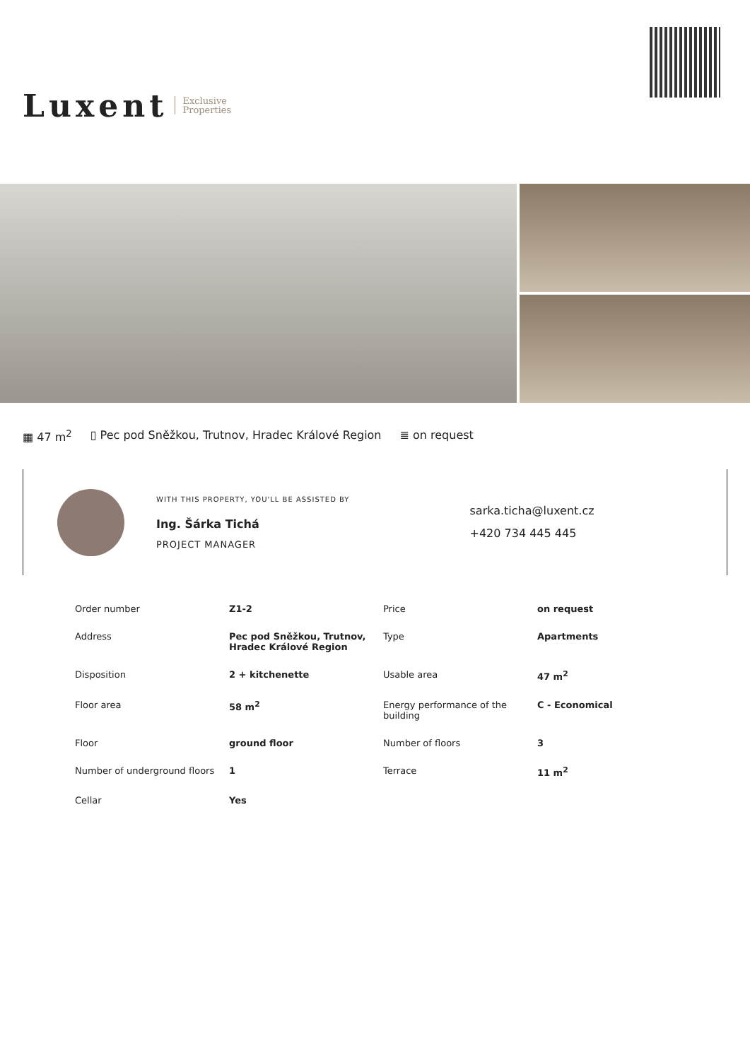Luxent Exclusive
Properties
▦ 47 m<sup>2</sup> ▯ Pec pod Sněžkou, Trutnov, Hradec Králové Region ≣ on request
WITH THIS PROPERTY, YOU'LL BE ASSISTED BY
Ing. Šárka Tichá
PROJECT MANAGER
sarka.ticha@luxent.cz
+420 734 445 445
| Order number | Z1-2 | Price | on request |
| Address | Pec pod Sněžkou, Trutnov, Hradec Králové Region | Type | Apartments |
| Disposition | 2 + kitchenette | Usable area | 47 m<sup>2</sup> |
| Floor area | 58 m<sup>2</sup> | Energy performance of the building | C - Economical |
| Floor | ground floor | Number of floors | 3 |
| Number of underground floors | 1 | Terrace | 11 m<sup>2</sup> |
| Cellar | Yes | | |